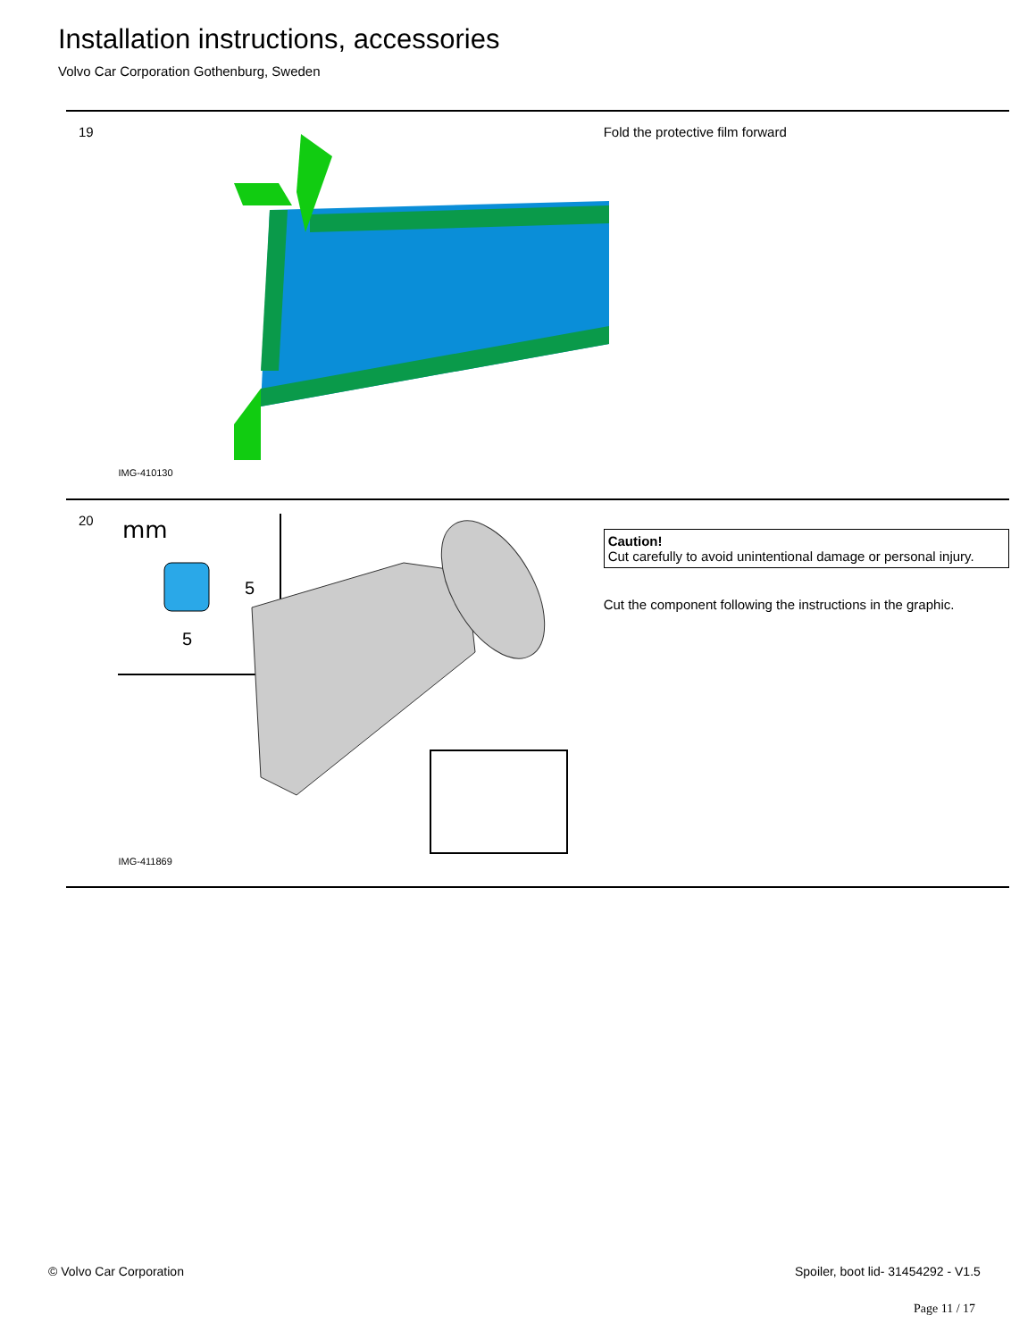Installation instructions, accessories
Volvo Car Corporation Gothenburg, Sweden
19
IMG-410130
Fold the protective film forward
20
mm
5
5
IMG-411869
Caution!
Cut carefully to avoid unintentional damage or personal injury.
Cut the component following the instructions in the graphic.
© Volvo Car Corporation
Spoiler, boot lid- 31454292 - V1.5
Page 11 / 17